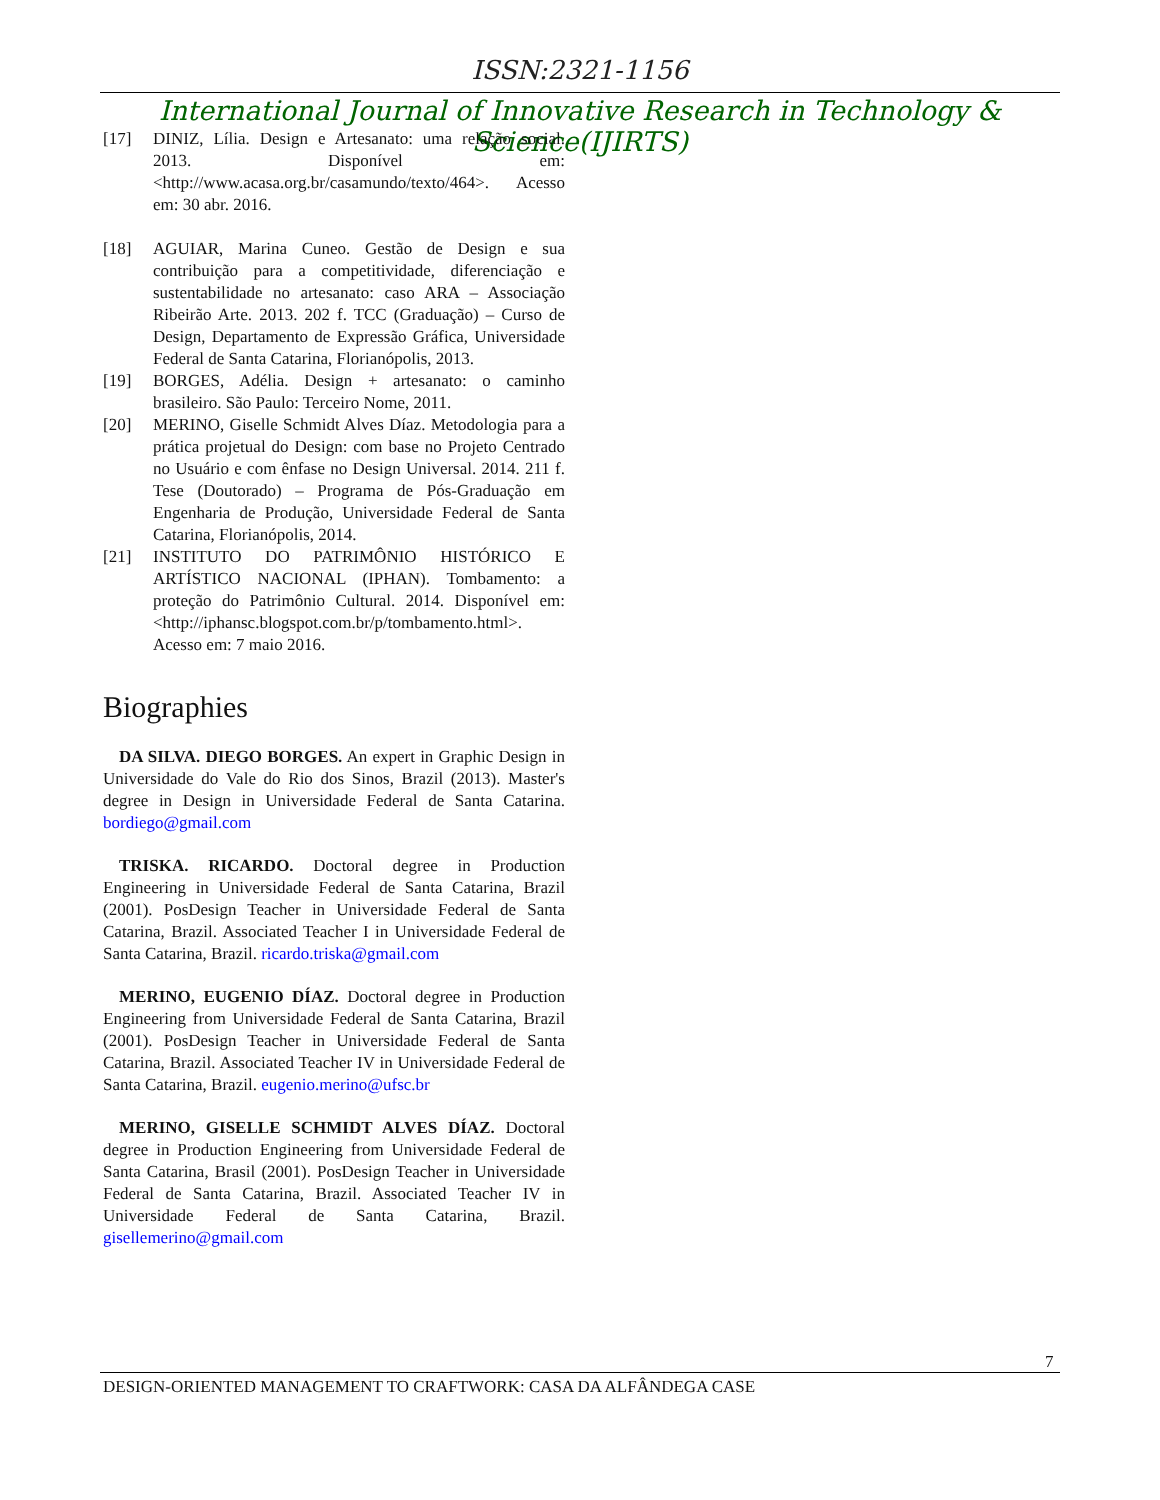ISSN:2321-1156
International Journal of Innovative Research in Technology & Science(IJIRTS)
[17] DINIZ, Lília. Design e Artesanato: uma relação social. 2013. Disponível em: <http://www.acasa.org.br/casamundo/texto/464>. Acesso em: 30 abr. 2016.
[18] AGUIAR, Marina Cuneo. Gestão de Design e sua contribuição para a competitividade, diferenciação e sustentabilidade no artesanato: caso ARA – Associação Ribeirão Arte. 2013. 202 f. TCC (Graduação) – Curso de Design, Departamento de Expressão Gráfica, Universidade Federal de Santa Catarina, Florianópolis, 2013.
[19] BORGES, Adélia. Design + artesanato: o caminho brasileiro. São Paulo: Terceiro Nome, 2011.
[20] MERINO, Giselle Schmidt Alves Díaz. Metodologia para a prática projetual do Design: com base no Projeto Centrado no Usuário e com ênfase no Design Universal. 2014. 211 f. Tese (Doutorado) – Programa de Pós-Graduação em Engenharia de Produção, Universidade Federal de Santa Catarina, Florianópolis, 2014.
[21] INSTITUTO DO PATRIMÔNIO HISTÓRICO E ARTÍSTICO NACIONAL (IPHAN). Tombamento: a proteção do Patrimônio Cultural. 2014. Disponível em: <http://iphansc.blogspot.com.br/p/tombamento.html>. Acesso em: 7 maio 2016.
Biographies
DA SILVA. DIEGO BORGES. An expert in Graphic Design in Universidade do Vale do Rio dos Sinos, Brazil (2013). Master's degree in Design in Universidade Federal de Santa Catarina. bordiego@gmail.com
TRISKA. RICARDO. Doctoral degree in Production Engineering in Universidade Federal de Santa Catarina, Brazil (2001). PosDesign Teacher in Universidade Federal de Santa Catarina, Brazil. Associated Teacher I in Universidade Federal de Santa Catarina, Brazil. ricardo.triska@gmail.com
MERINO, EUGENIO DÍAZ. Doctoral degree in Production Engineering from Universidade Federal de Santa Catarina, Brazil (2001). PosDesign Teacher in Universidade Federal de Santa Catarina, Brazil. Associated Teacher IV in Universidade Federal de Santa Catarina, Brazil. eugenio.merino@ufsc.br
MERINO, GISELLE SCHMIDT ALVES DÍAZ. Doctoral degree in Production Engineering from Universidade Federal de Santa Catarina, Brasil (2001). PosDesign Teacher in Universidade Federal de Santa Catarina, Brazil. Associated Teacher IV in Universidade Federal de Santa Catarina, Brazil. gisellemerino@gmail.com
7
DESIGN-ORIENTED MANAGEMENT TO CRAFTWORK: CASA DA ALFÂNDEGA CASE